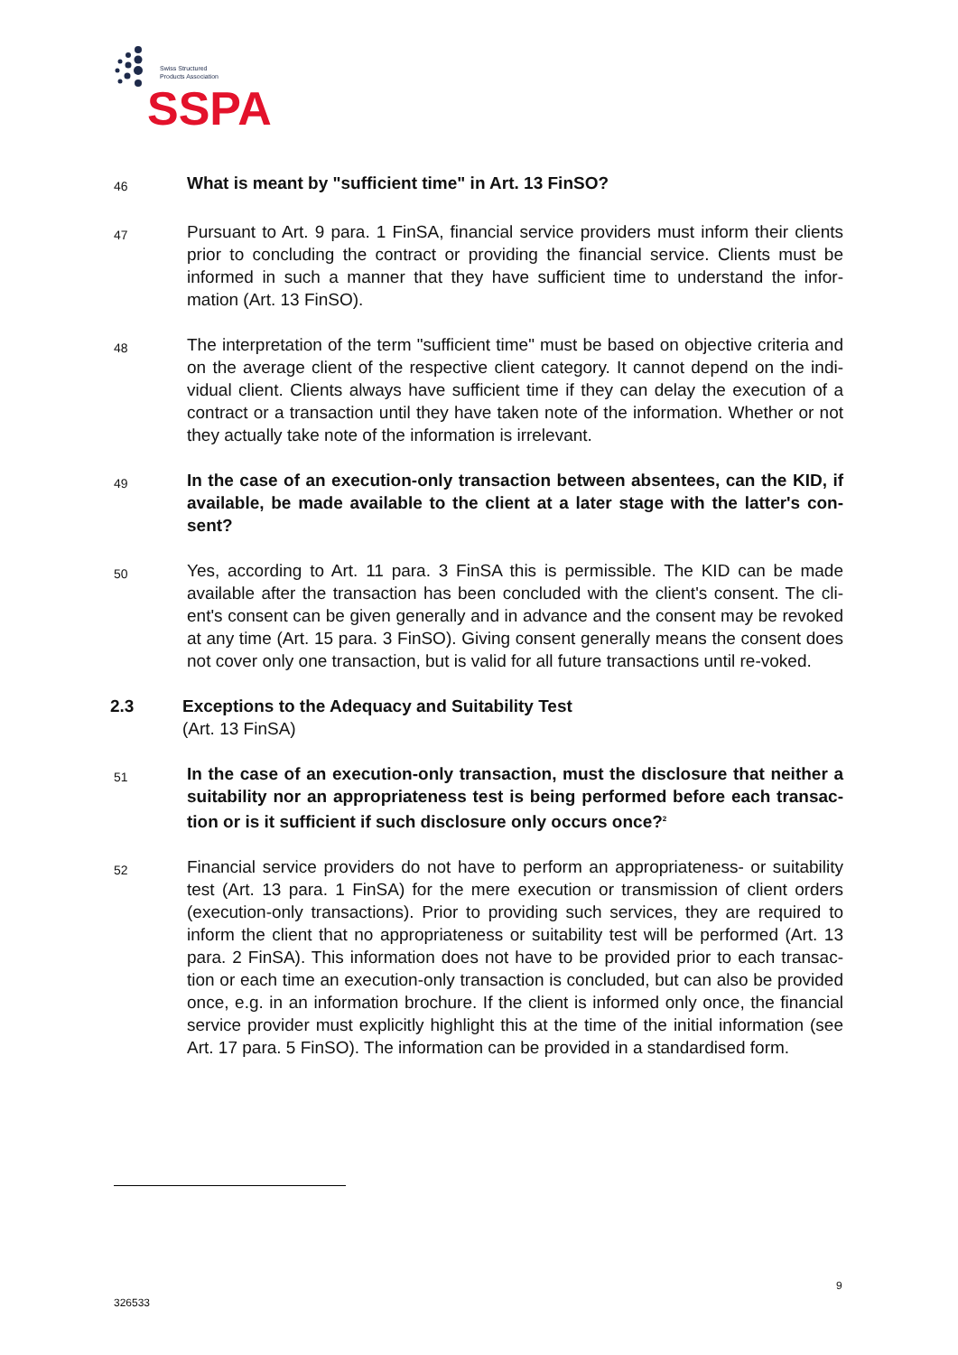Swiss Structured
Products Association
SSPA
46
What is meant by "sufficient time" in Art. 13 FinSO?
47
Pursuant to Art. 9 para. 1 FinSA, financial service providers must inform their clients prior to concluding the contract or providing the financial service. Clients must be informed in such a manner that they have sufficient time to understand the infor-mation (Art. 13 FinSO).
48
The interpretation of the term "sufficient time" must be based on objective criteria and on the average client of the respective client category. It cannot depend on the indi-vidual client. Clients always have sufficient time if they can delay the execution of a contract or a transaction until they have taken note of the information. Whether or not they actually take note of the information is irrelevant.
49
In the case of an execution-only transaction between absentees, can the KID, if available, be made available to the client at a later stage with the latter's con-sent?
50
Yes, according to Art. 11 para. 3 FinSA this is permissible. The KID can be made available after the transaction has been concluded with the client's consent. The cli-ent's consent can be given generally and in advance and the consent may be revoked at any time (Art. 15 para. 3 FinSO). Giving consent generally means the consent does not cover only one transaction, but is valid for all future transactions until re-voked.
2.3 Exceptions to the Adequacy and Suitability Test
(Art. 13 FinSA)
51
In the case of an execution-only transaction, must the disclosure that neither a suitability nor an appropriateness test is being performed before each transac-tion or is it sufficient if such disclosure only occurs once?<sup>2</sup>
52
Financial service providers do not have to perform an appropriateness- or suitability test (Art. 13 para. 1 FinSA) for the mere execution or transmission of client orders (execution-only transactions). Prior to providing such services, they are required to inform the client that no appropriateness or suitability test will be performed (Art. 13 para. 2 FinSA). This information does not have to be provided prior to each transac-tion or each time an execution-only transaction is concluded, but can also be provided once, e.g. in an information brochure. If the client is informed only once, the financial service provider must explicitly highlight this at the time of the initial information (see Art. 17 para. 5 FinSO). The information can be provided in a standardised form.
9
326533